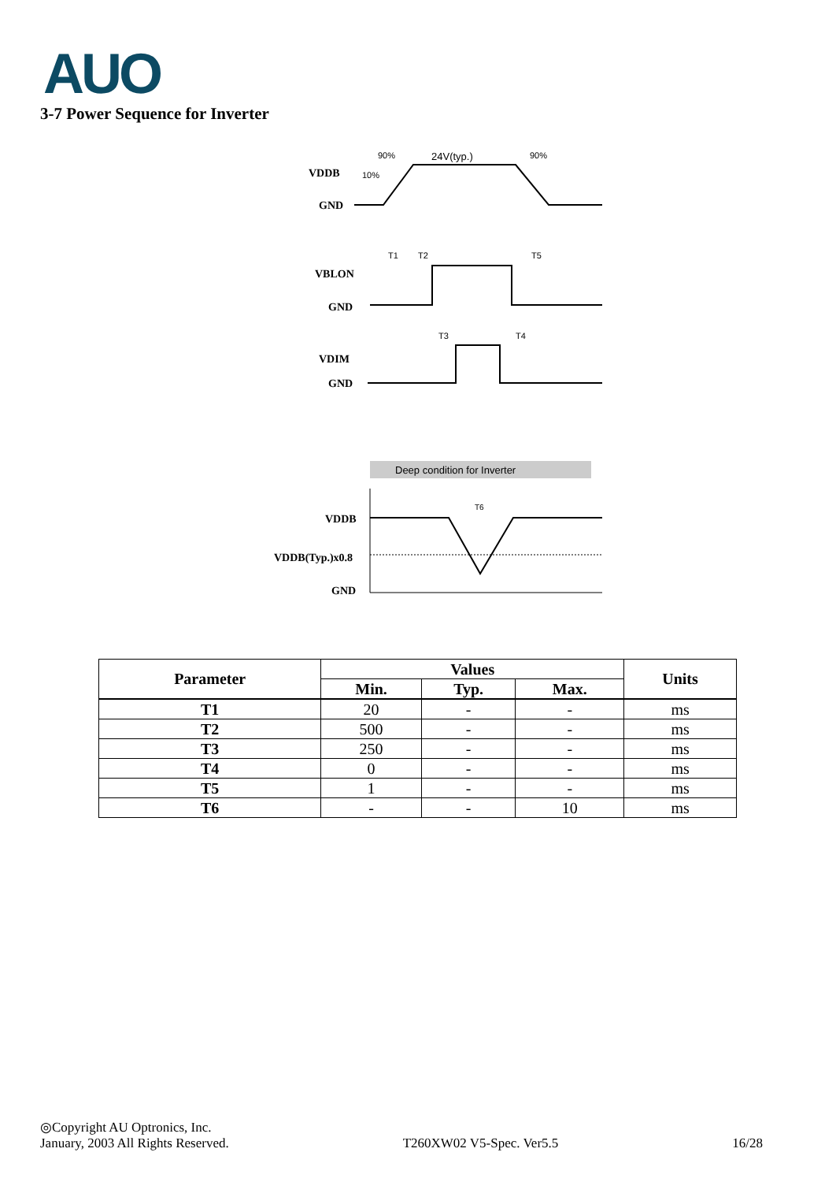AUO
3-7 Power Sequence for Inverter
VDDB
GND
VBLON
GND
VDIM
GND
VDDB
VDDB(Typ.)x0.8
GND
90%
24V(typ.)
90%
10%
T1
T2
T5
T3
T4
Deep condition for Inverter
T6
| Parameter | Values | | | Units |
| --- | --- | --- | --- | --- |
| | Min. | Typ. | Max. | |
| T1 | 20 | - | - | ms |
| T2 | 500 | - | - | ms |
| T3 | 250 | - | - | ms |
| T4 | 0 | - | - | ms |
| T5 | 1 | - | - | ms |
| T6 | - | - | 10 | ms |
◎Copyright AU Optronics, Inc.
January, 2003 All Rights Reserved. T260XW02 V5-Spec. Ver5.5 16/28